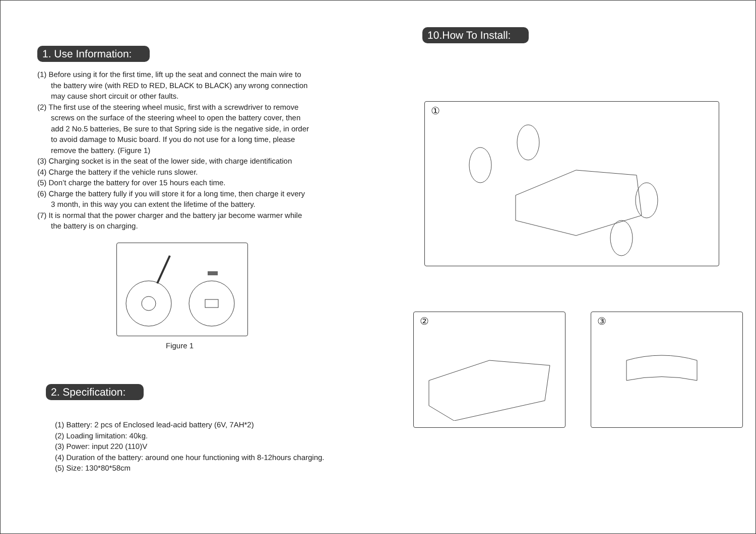1. Use Information:
(1) Before using it for the first time, lift up the seat and connect the main wire to
the battery wire (with RED to RED, BLACK to BLACK) any wrong connection
may cause short circuit or other faults.
(2) The first use of the steering wheel music, first with a screwdriver to remove
screws on the surface of the steering wheel to open the battery cover, then
add 2 No.5 batteries, Be sure to that Spring side is the negative side, in order
to avoid damage to Music board. If you do not use for a long time, please
remove the battery. (Figure 1)
(3) Charging socket is in the seat of the lower side, with charge identification
(4) Charge the battery if the vehicle runs slower.
(5) Don’t charge the battery for over 15 hours each time.
(6) Charge the battery fully if you will store it for a long time, then charge it every
3 month, in this way you can extent the lifetime of the battery.
(7) It is normal that the power charger and the battery jar become warmer while
the battery is on charging.
Figure 1
2. Specification:
(1) Battery: 2 pcs of Enclosed lead-acid battery (6V, 7AH*2)
(2) Loading limitation: 40kg.
(3) Power: input 220 (110)V
(4) Duration of the battery: around one hour functioning with 8-12hours charging.
(5) Size: 130*80*58cm
10.How To Install:
①
② ③